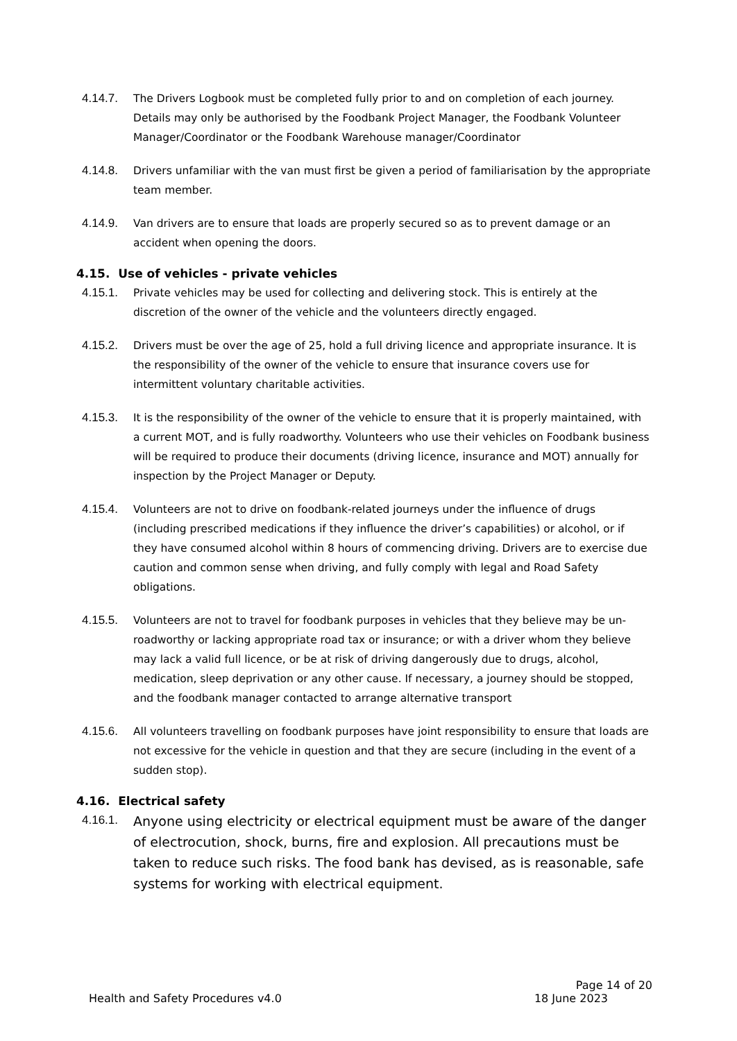4.14.7. The Drivers Logbook must be completed fully prior to and on completion of each journey. Details may only be authorised by the Foodbank Project Manager, the Foodbank Volunteer Manager/Coordinator or the Foodbank Warehouse manager/Coordinator
4.14.8. Drivers unfamiliar with the van must first be given a period of familiarisation by the appropriate team member.
4.14.9. Van drivers are to ensure that loads are properly secured so as to prevent damage or an accident when opening the doors.
4.15. Use of vehicles - private vehicles
4.15.1. Private vehicles may be used for collecting and delivering stock. This is entirely at the discretion of the owner of the vehicle and the volunteers directly engaged.
4.15.2. Drivers must be over the age of 25, hold a full driving licence and appropriate insurance. It is the responsibility of the owner of the vehicle to ensure that insurance covers use for intermittent voluntary charitable activities.
4.15.3. It is the responsibility of the owner of the vehicle to ensure that it is properly maintained, with a current MOT, and is fully roadworthy. Volunteers who use their vehicles on Foodbank business will be required to produce their documents (driving licence, insurance and MOT) annually for inspection by the Project Manager or Deputy.
4.15.4. Volunteers are not to drive on foodbank-related journeys under the influence of drugs (including prescribed medications if they influence the driver’s capabilities) or alcohol, or if they have consumed alcohol within 8 hours of commencing driving. Drivers are to exercise due caution and common sense when driving, and fully comply with legal and Road Safety obligations.
4.15.5. Volunteers are not to travel for foodbank purposes in vehicles that they believe may be un-roadworthy or lacking appropriate road tax or insurance; or with a driver whom they believe may lack a valid full licence, or be at risk of driving dangerously due to drugs, alcohol, medication, sleep deprivation or any other cause. If necessary, a journey should be stopped, and the foodbank manager contacted to arrange alternative transport
4.15.6. All volunteers travelling on foodbank purposes have joint responsibility to ensure that loads are not excessive for the vehicle in question and that they are secure (including in the event of a sudden stop).
4.16. Electrical safety
4.16.1.
Anyone using electricity or electrical equipment must be aware of the danger of electrocution, shock, burns, fire and explosion. All precautions must be taken to reduce such risks. The food bank has devised, as is reasonable, safe systems for working with electrical equipment.
Page 14 of 20
Health and Safety Procedures v4.0 18 June 2023